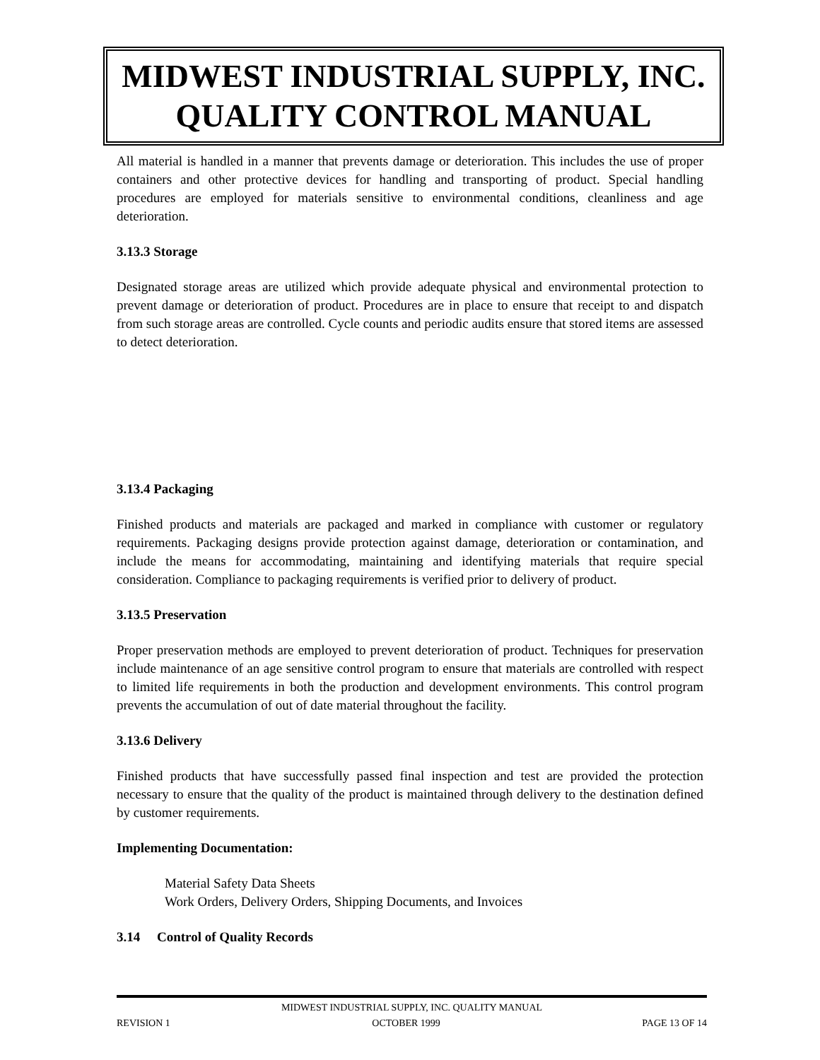MIDWEST INDUSTRIAL SUPPLY, INC.
QUALITY CONTROL MANUAL
All material is handled in a manner that prevents damage or deterioration. This includes the use of proper containers and other protective devices for handling and transporting of product. Special handling procedures are employed for materials sensitive to environmental conditions, cleanliness and age deterioration.
3.13.3 Storage
Designated storage areas are utilized which provide adequate physical and environmental protection to prevent damage or deterioration of product. Procedures are in place to ensure that receipt to and dispatch from such storage areas are controlled. Cycle counts and periodic audits ensure that stored items are assessed to detect deterioration.
3.13.4 Packaging
Finished products and materials are packaged and marked in compliance with customer or regulatory requirements. Packaging designs provide protection against damage, deterioration or contamination, and include the means for accommodating, maintaining and identifying materials that require special consideration. Compliance to packaging requirements is verified prior to delivery of product.
3.13.5 Preservation
Proper preservation methods are employed to prevent deterioration of product. Techniques for preservation include maintenance of an age sensitive control program to ensure that materials are controlled with respect to limited life requirements in both the production and development environments. This control program prevents the accumulation of out of date material throughout the facility.
3.13.6 Delivery
Finished products that have successfully passed final inspection and test are provided the protection necessary to ensure that the quality of the product is maintained through delivery to the destination defined by customer requirements.
Implementing Documentation:
Material Safety Data Sheets
Work Orders, Delivery Orders, Shipping Documents, and Invoices
3.14 Control of Quality Records
MIDWEST INDUSTRIAL SUPPLY, INC. QUALITY MANUAL
REVISION 1 OCTOBER 1999 PAGE 13 OF 14